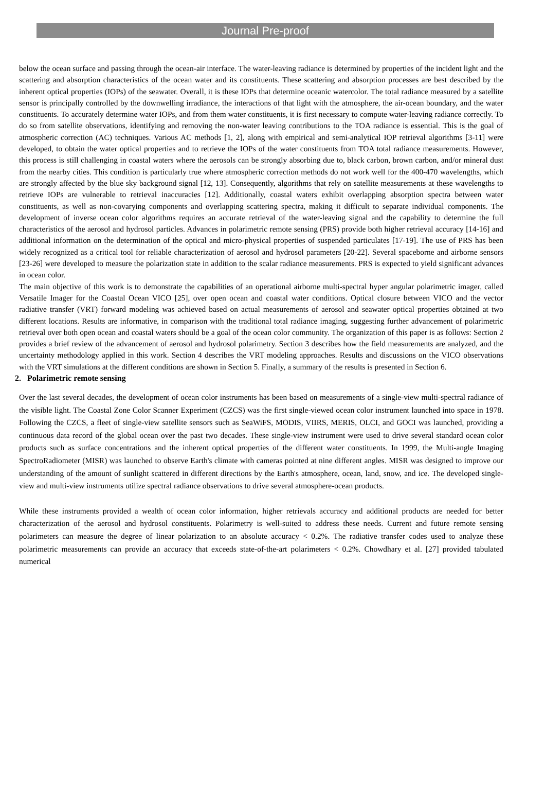Journal Pre-proof
below the ocean surface and passing through the ocean-air interface. The water-leaving radiance is determined by properties of the incident light and the scattering and absorption characteristics of the ocean water and its constituents. These scattering and absorption processes are best described by the inherent optical properties (IOPs) of the seawater. Overall, it is these IOPs that determine oceanic watercolor. The total radiance measured by a satellite sensor is principally controlled by the downwelling irradiance, the interactions of that light with the atmosphere, the air-ocean boundary, and the water constituents. To accurately determine water IOPs, and from them water constituents, it is first necessary to compute water-leaving radiance correctly. To do so from satellite observations, identifying and removing the non-water leaving contributions to the TOA radiance is essential. This is the goal of atmospheric correction (AC) techniques. Various AC methods [1, 2], along with empirical and semi-analytical IOP retrieval algorithms [3-11] were developed, to obtain the water optical properties and to retrieve the IOPs of the water constituents from TOA total radiance measurements. However, this process is still challenging in coastal waters where the aerosols can be strongly absorbing due to, black carbon, brown carbon, and/or mineral dust from the nearby cities. This condition is particularly true where atmospheric correction methods do not work well for the 400-470 wavelengths, which are strongly affected by the blue sky background signal [12, 13]. Consequently, algorithms that rely on satellite measurements at these wavelengths to retrieve IOPs are vulnerable to retrieval inaccuracies [12]. Additionally, coastal waters exhibit overlapping absorption spectra between water constituents, as well as non-covarying components and overlapping scattering spectra, making it difficult to separate individual components. The development of inverse ocean color algorithms requires an accurate retrieval of the water-leaving signal and the capability to determine the full characteristics of the aerosol and hydrosol particles. Advances in polarimetric remote sensing (PRS) provide both higher retrieval accuracy [14-16] and additional information on the determination of the optical and micro-physical properties of suspended particulates [17-19]. The use of PRS has been widely recognized as a critical tool for reliable characterization of aerosol and hydrosol parameters [20-22]. Several spaceborne and airborne sensors [23-26] were developed to measure the polarization state in addition to the scalar radiance measurements. PRS is expected to yield significant advances in ocean color.
The main objective of this work is to demonstrate the capabilities of an operational airborne multi-spectral hyper angular polarimetric imager, called Versatile Imager for the Coastal Ocean VICO [25], over open ocean and coastal water conditions. Optical closure between VICO and the vector radiative transfer (VRT) forward modeling was achieved based on actual measurements of aerosol and seawater optical properties obtained at two different locations. Results are informative, in comparison with the traditional total radiance imaging, suggesting further advancement of polarimetric retrieval over both open ocean and coastal waters should be a goal of the ocean color community. The organization of this paper is as follows: Section 2 provides a brief review of the advancement of aerosol and hydrosol polarimetry. Section 3 describes how the field measurements are analyzed, and the uncertainty methodology applied in this work. Section 4 describes the VRT modeling approaches. Results and discussions on the VICO observations with the VRT simulations at the different conditions are shown in Section 5. Finally, a summary of the results is presented in Section 6.
2. Polarimetric remote sensing
Over the last several decades, the development of ocean color instruments has been based on measurements of a single-view multi-spectral radiance of the visible light. The Coastal Zone Color Scanner Experiment (CZCS) was the first single-viewed ocean color instrument launched into space in 1978. Following the CZCS, a fleet of single-view satellite sensors such as SeaWiFS, MODIS, VIIRS, MERIS, OLCI, and GOCI was launched, providing a continuous data record of the global ocean over the past two decades. These single-view instrument were used to drive several standard ocean color products such as surface concentrations and the inherent optical properties of the different water constituents. In 1999, the Multi-angle Imaging SpectroRadiometer (MISR) was launched to observe Earth's climate with cameras pointed at nine different angles. MISR was designed to improve our understanding of the amount of sunlight scattered in different directions by the Earth's atmosphere, ocean, land, snow, and ice. The developed single-view and multi-view instruments utilize spectral radiance observations to drive several atmosphere-ocean products.
While these instruments provided a wealth of ocean color information, higher retrievals accuracy and additional products are needed for better characterization of the aerosol and hydrosol constituents. Polarimetry is well-suited to address these needs. Current and future remote sensing polarimeters can measure the degree of linear polarization to an absolute accuracy < 0.2%. The radiative transfer codes used to analyze these polarimetric measurements can provide an accuracy that exceeds state-of-the-art polarimeters < 0.2%. Chowdhary et al. [27] provided tabulated numerical